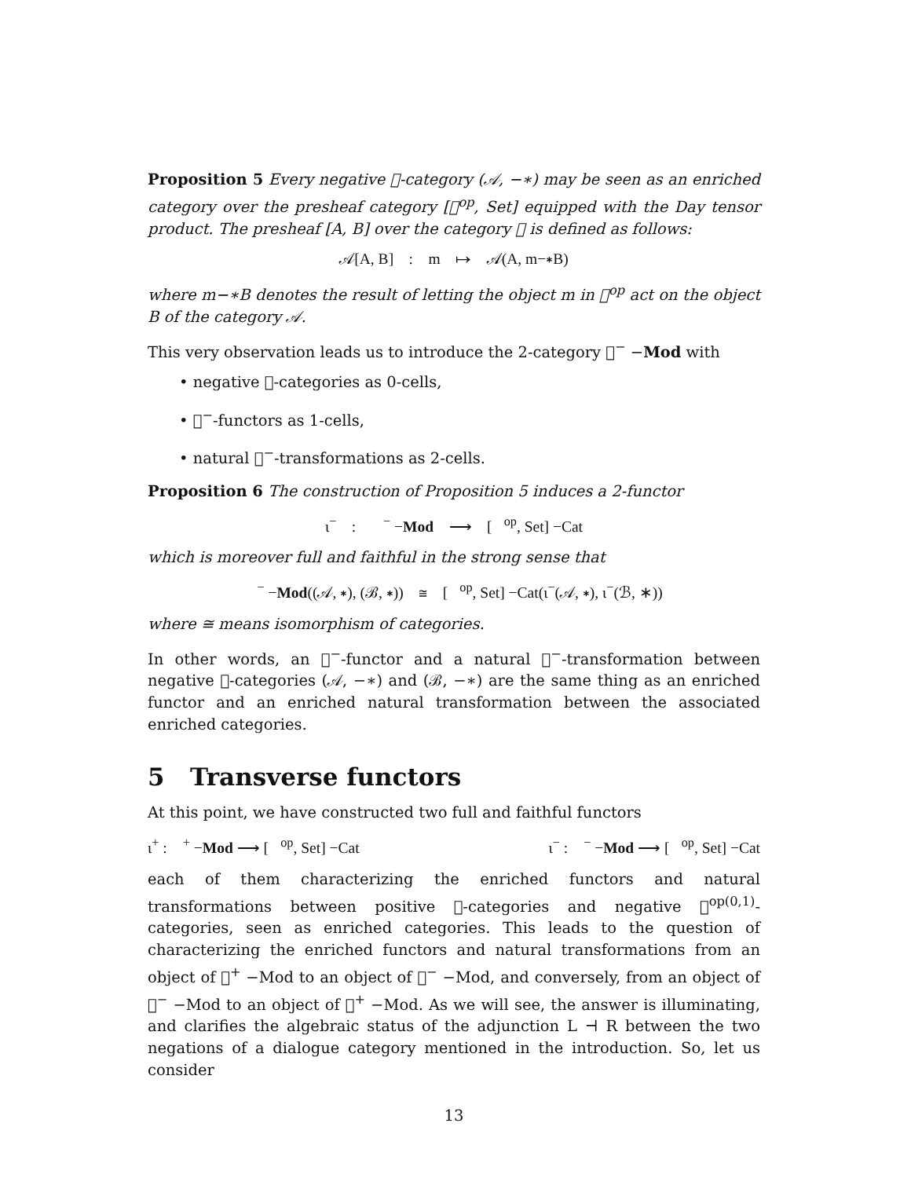Proposition 5 Every negative 𝒨-category (𝒜, −∗) may be seen as an enriched category over the presheaf category [𝒨<sup>op</sup>, Set] equipped with the Day tensor product. The presheaf [A, B] over the category 𝒨 is defined as follows:
𝒜[A, B] : m ↦ 𝒜(A, m−∗B)
where m−∗B denotes the result of letting the object m in 𝒨<sup>op</sup> act on the object B of the category 𝒜.
This very observation leads us to introduce the 2-category 𝒨<sup>−</sup> −Mod with
• negative 𝒨-categories as 0-cells,
• 𝒨<sup>−</sup>-functors as 1-cells,
• natural 𝒨<sup>−</sup>-transformations as 2-cells.
Proposition 6 The construction of Proposition 5 induces a 2-functor
ι<sup>−</sup> : 𝒨<sup>−</sup> −Mod ⟶ [𝒨<sup>op</sup>, Set] −Cat
which is moreover full and faithful in the strong sense that
𝒨<sup>−</sup> −Mod((𝒜, ∗), (ℬ, ∗)) ≅ [𝒨<sup>op</sup>, Set] −Cat(ι<sup>−</sup>(𝒜, ∗), ι<sup>−</sup>(ℬ, ∗))
where ≅ means isomorphism of categories.
In other words, an 𝒨<sup>−</sup>-functor and a natural 𝒨<sup>−</sup>-transformation between negative 𝒨-categories (𝒜, −∗) and (ℬ, −∗) are the same thing as an enriched functor and an enriched natural transformation between the associated enriched categories.
5 Transverse functors
At this point, we have constructed two full and faithful functors
ι<sup>+</sup> : 𝒨<sup>+</sup> −Mod ⟶ [𝒨<sup>op</sup>, Set] −Cat ι<sup>−</sup> : 𝒨<sup>−</sup> −Mod ⟶ [𝒨<sup>op</sup>, Set] −Cat
each of them characterizing the enriched functors and natural transformations between positive 𝒨-categories and negative 𝒨<sup>op(0,1)</sup>-categories, seen as enriched categories. This leads to the question of characterizing the enriched functors and natural transformations from an object of 𝒨<sup>+</sup> −Mod to an object of 𝒨<sup>−</sup> −Mod, and conversely, from an object of 𝒨<sup>−</sup> −Mod to an object of 𝒨<sup>+</sup> −Mod. As we will see, the answer is illuminating, and clarifies the algebraic status of the adjunction L ⊣ R between the two negations of a dialogue category mentioned in the introduction. So, let us consider
13